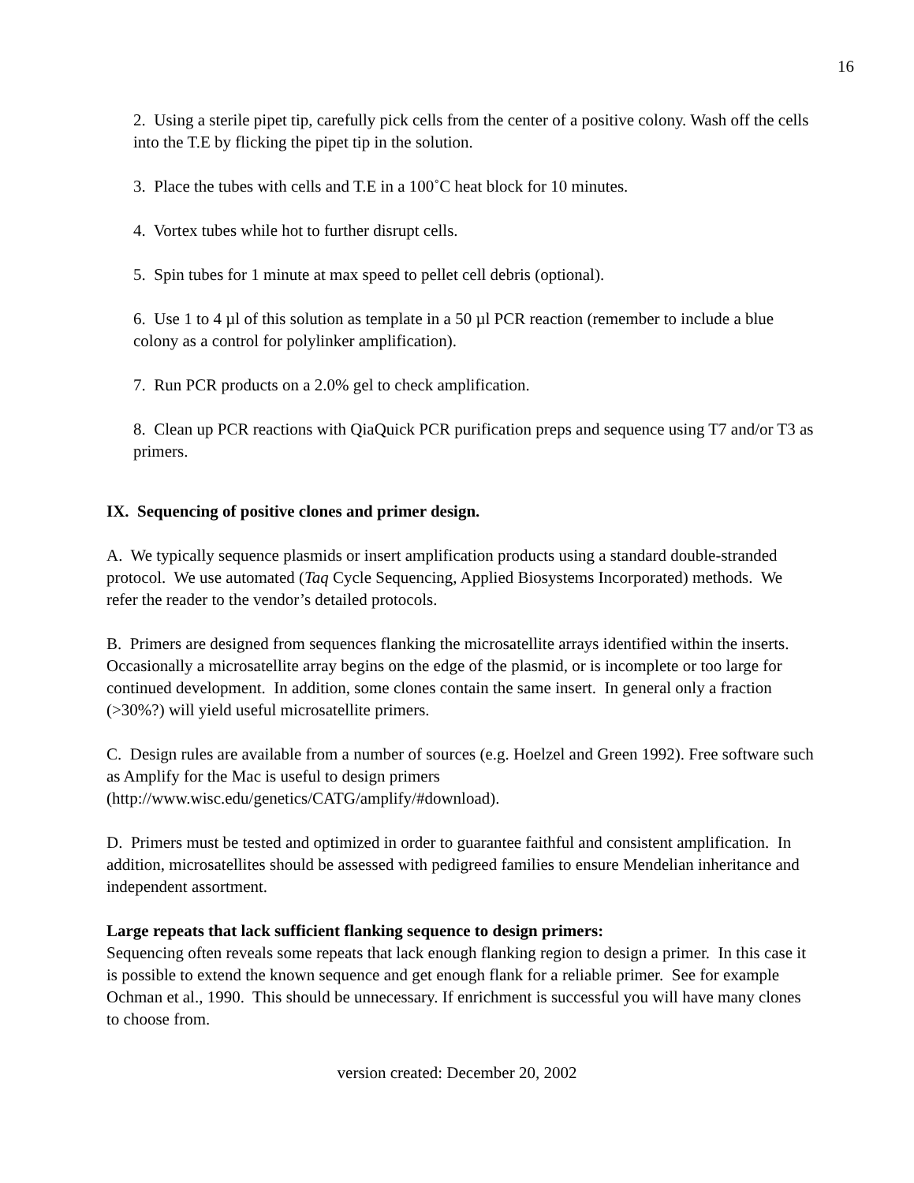16
2. Using a sterile pipet tip, carefully pick cells from the center of a positive colony. Wash off the cells into the T.E by flicking the pipet tip in the solution.
3. Place the tubes with cells and T.E in a 100˚C heat block for 10 minutes.
4. Vortex tubes while hot to further disrupt cells.
5. Spin tubes for 1 minute at max speed to pellet cell debris (optional).
6. Use 1 to 4 µl of this solution as template in a 50 µl PCR reaction (remember to include a blue colony as a control for polylinker amplification).
7. Run PCR products on a 2.0% gel to check amplification.
8. Clean up PCR reactions with QiaQuick PCR purification preps and sequence using T7 and/or T3 as primers.
IX. Sequencing of positive clones and primer design.
A. We typically sequence plasmids or insert amplification products using a standard double-stranded protocol. We use automated (Taq Cycle Sequencing, Applied Biosystems Incorporated) methods. We refer the reader to the vendor’s detailed protocols.
B. Primers are designed from sequences flanking the microsatellite arrays identified within the inserts. Occasionally a microsatellite array begins on the edge of the plasmid, or is incomplete or too large for continued development. In addition, some clones contain the same insert. In general only a fraction (>30%?) will yield useful microsatellite primers.
C. Design rules are available from a number of sources (e.g. Hoelzel and Green 1992). Free software such as Amplify for the Mac is useful to design primers (http://www.wisc.edu/genetics/CATG/amplify/#download).
D. Primers must be tested and optimized in order to guarantee faithful and consistent amplification. In addition, microsatellites should be assessed with pedigreed families to ensure Mendelian inheritance and independent assortment.
Large repeats that lack sufficient flanking sequence to design primers:
Sequencing often reveals some repeats that lack enough flanking region to design a primer. In this case it is possible to extend the known sequence and get enough flank for a reliable primer. See for example Ochman et al., 1990. This should be unnecessary. If enrichment is successful you will have many clones to choose from.
version created: December 20, 2002